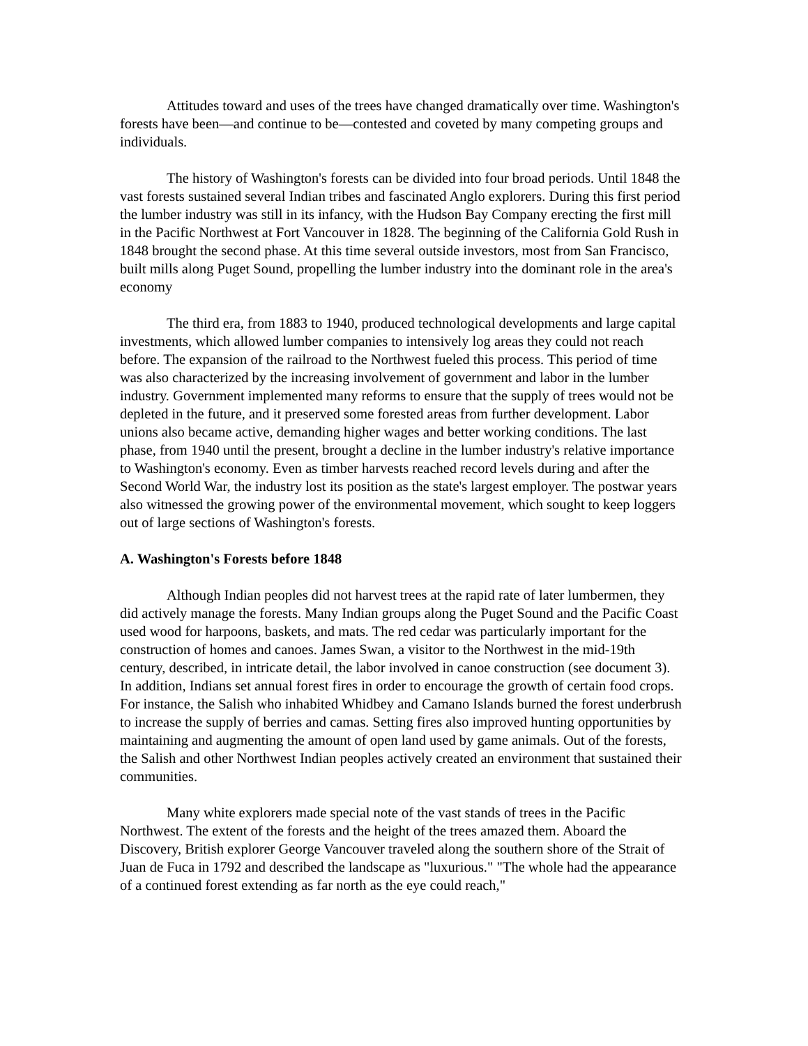Attitudes toward and uses of the trees have changed dramatically over time. Washington's forests have been—and continue to be—contested and coveted by many competing groups and individuals.
The history of Washington's forests can be divided into four broad periods. Until 1848 the vast forests sustained several Indian tribes and fascinated Anglo explorers. During this first period the lumber industry was still in its infancy, with the Hudson Bay Company erecting the first mill in the Pacific Northwest at Fort Vancouver in 1828. The beginning of the California Gold Rush in 1848 brought the second phase. At this time several outside investors, most from San Francisco, built mills along Puget Sound, propelling the lumber industry into the dominant role in the area's economy
The third era, from 1883 to 1940, produced technological developments and large capital investments, which allowed lumber companies to intensively log areas they could not reach before. The expansion of the railroad to the Northwest fueled this process. This period of time was also characterized by the increasing involvement of government and labor in the lumber industry. Government implemented many reforms to ensure that the supply of trees would not be depleted in the future, and it preserved some forested areas from further development. Labor unions also became active, demanding higher wages and better working conditions. The last phase, from 1940 until the present, brought a decline in the lumber industry's relative importance to Washington's economy. Even as timber harvests reached record levels during and after the Second World War, the industry lost its position as the state's largest employer. The postwar years also witnessed the growing power of the environmental movement, which sought to keep loggers out of large sections of Washington's forests.
A. Washington's Forests before 1848
Although Indian peoples did not harvest trees at the rapid rate of later lumbermen, they did actively manage the forests. Many Indian groups along the Puget Sound and the Pacific Coast used wood for harpoons, baskets, and mats. The red cedar was particularly important for the construction of homes and canoes. James Swan, a visitor to the Northwest in the mid-19th century, described, in intricate detail, the labor involved in canoe construction (see document 3). In addition, Indians set annual forest fires in order to encourage the growth of certain food crops. For instance, the Salish who inhabited Whidbey and Camano Islands burned the forest underbrush to increase the supply of berries and camas. Setting fires also improved hunting opportunities by maintaining and augmenting the amount of open land used by game animals. Out of the forests, the Salish and other Northwest Indian peoples actively created an environment that sustained their communities.
Many white explorers made special note of the vast stands of trees in the Pacific Northwest. The extent of the forests and the height of the trees amazed them. Aboard the Discovery, British explorer George Vancouver traveled along the southern shore of the Strait of Juan de Fuca in 1792 and described the landscape as "luxurious." "The whole had the appearance of a continued forest extending as far north as the eye could reach,"